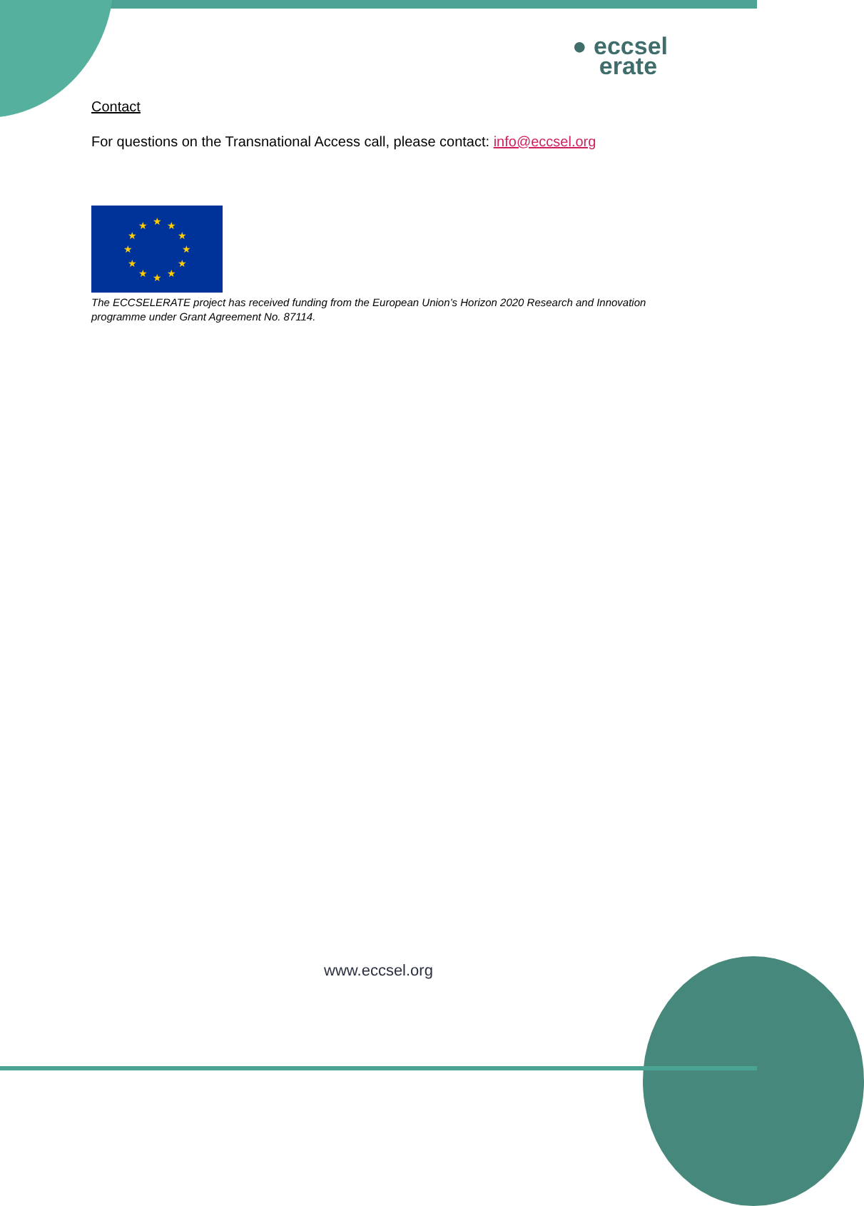● eccsel
erate
Contact
For questions on the Transnational Access call, please contact: info@eccsel.org
★
★
★
★
★
★
★
★
★
★
★
★
The ECCSELERATE project has received funding from the European Union’s Horizon 2020 Research and Innovation programme under Grant Agreement No. 87114.
www.eccsel.org